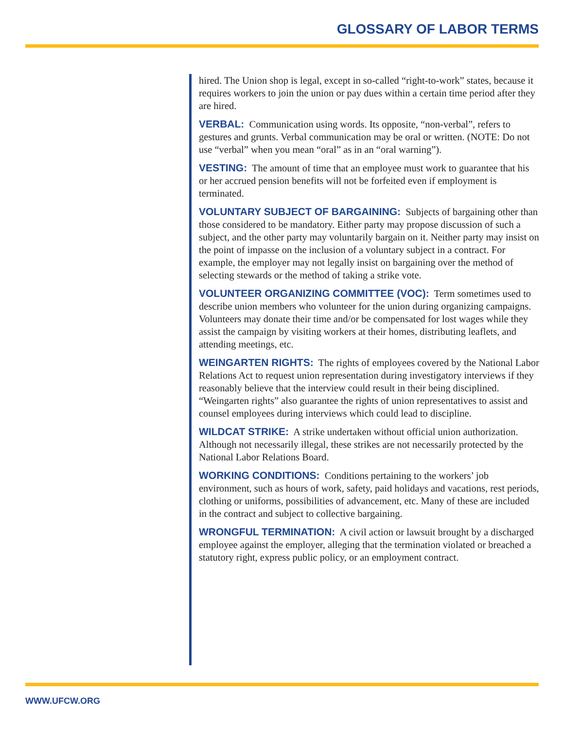GLOSSARY OF LABOR TERMS
hired. The Union shop is legal, except in so-called “right-to-work” states, because it requires workers to join the union or pay dues within a certain time period after they are hired.
VERBAL: Communication using words. Its opposite, “non-verbal”, refers to gestures and grunts. Verbal communication may be oral or written. (NOTE: Do not use “verbal” when you mean “oral” as in an “oral warning”).
VESTING: The amount of time that an employee must work to guarantee that his or her accrued pension benefits will not be forfeited even if employment is terminated.
VOLUNTARY SUBJECT OF BARGAINING: Subjects of bargaining other than those considered to be mandatory. Either party may propose discussion of such a subject, and the other party may voluntarily bargain on it. Neither party may insist on the point of impasse on the inclusion of a voluntary subject in a contract. For example, the employer may not legally insist on bargaining over the method of selecting stewards or the method of taking a strike vote.
VOLUNTEER ORGANIZING COMMITTEE (VOC): Term sometimes used to describe union members who volunteer for the union during organizing campaigns. Volunteers may donate their time and/or be compensated for lost wages while they assist the campaign by visiting workers at their homes, distributing leaflets, and attending meetings, etc.
WEINGARTEN RIGHTS: The rights of employees covered by the National Labor Relations Act to request union representation during investigatory interviews if they reasonably believe that the interview could result in their being disciplined. “Weingarten rights” also guarantee the rights of union representatives to assist and counsel employees during interviews which could lead to discipline.
WILDCAT STRIKE: A strike undertaken without official union authorization. Although not necessarily illegal, these strikes are not necessarily protected by the National Labor Relations Board.
WORKING CONDITIONS: Conditions pertaining to the workers’ job environment, such as hours of work, safety, paid holidays and vacations, rest periods, clothing or uniforms, possibilities of advancement, etc. Many of these are included in the contract and subject to collective bargaining.
WRONGFUL TERMINATION: A civil action or lawsuit brought by a discharged employee against the employer, alleging that the termination violated or breached a statutory right, express public policy, or an employment contract.
WWW.UFCW.ORG